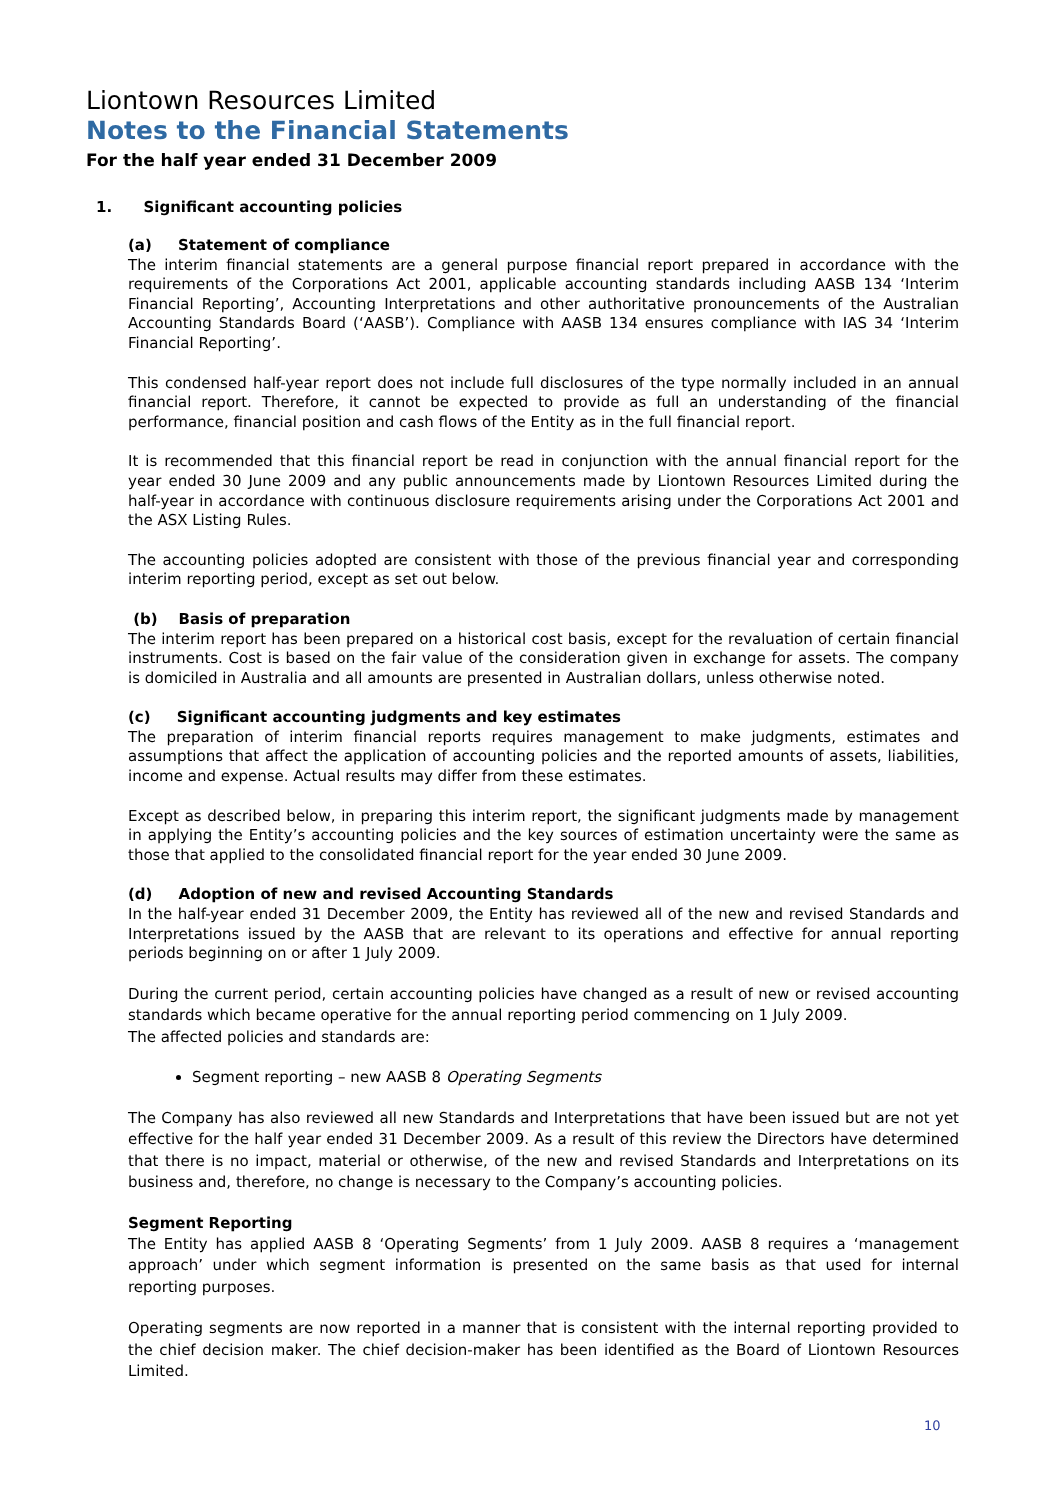Liontown Resources Limited
Notes to the Financial Statements
For the half year ended 31 December 2009
1. Significant accounting policies
(a) Statement of compliance
The interim financial statements are a general purpose financial report prepared in accordance with the requirements of the Corporations Act 2001, applicable accounting standards including AASB 134 ‘Interim Financial Reporting’, Accounting Interpretations and other authoritative pronouncements of the Australian Accounting Standards Board (‘AASB’). Compliance with AASB 134 ensures compliance with IAS 34 ‘Interim Financial Reporting’.
This condensed half-year report does not include full disclosures of the type normally included in an annual financial report. Therefore, it cannot be expected to provide as full an understanding of the financial performance, financial position and cash flows of the Entity as in the full financial report.
It is recommended that this financial report be read in conjunction with the annual financial report for the year ended 30 June 2009 and any public announcements made by Liontown Resources Limited during the half-year in accordance with continuous disclosure requirements arising under the Corporations Act 2001 and the ASX Listing Rules.
The accounting policies adopted are consistent with those of the previous financial year and corresponding interim reporting period, except as set out below.
(b) Basis of preparation
The interim report has been prepared on a historical cost basis, except for the revaluation of certain financial instruments. Cost is based on the fair value of the consideration given in exchange for assets. The company is domiciled in Australia and all amounts are presented in Australian dollars, unless otherwise noted.
(c) Significant accounting judgments and key estimates
The preparation of interim financial reports requires management to make judgments, estimates and assumptions that affect the application of accounting policies and the reported amounts of assets, liabilities, income and expense. Actual results may differ from these estimates.
Except as described below, in preparing this interim report, the significant judgments made by management in applying the Entity’s accounting policies and the key sources of estimation uncertainty were the same as those that applied to the consolidated financial report for the year ended 30 June 2009.
(d) Adoption of new and revised Accounting Standards
In the half-year ended 31 December 2009, the Entity has reviewed all of the new and revised Standards and Interpretations issued by the AASB that are relevant to its operations and effective for annual reporting periods beginning on or after 1 July 2009.
During the current period, certain accounting policies have changed as a result of new or revised accounting standards which became operative for the annual reporting period commencing on 1 July 2009.
The affected policies and standards are:
Segment reporting – new AASB 8 Operating Segments
The Company has also reviewed all new Standards and Interpretations that have been issued but are not yet effective for the half year ended 31 December 2009. As a result of this review the Directors have determined that there is no impact, material or otherwise, of the new and revised Standards and Interpretations on its business and, therefore, no change is necessary to the Company’s accounting policies.
Segment Reporting
The Entity has applied AASB 8 ‘Operating Segments’ from 1 July 2009. AASB 8 requires a ‘management approach’ under which segment information is presented on the same basis as that used for internal reporting purposes.
Operating segments are now reported in a manner that is consistent with the internal reporting provided to the chief decision maker. The chief decision-maker has been identified as the Board of Liontown Resources Limited.
10